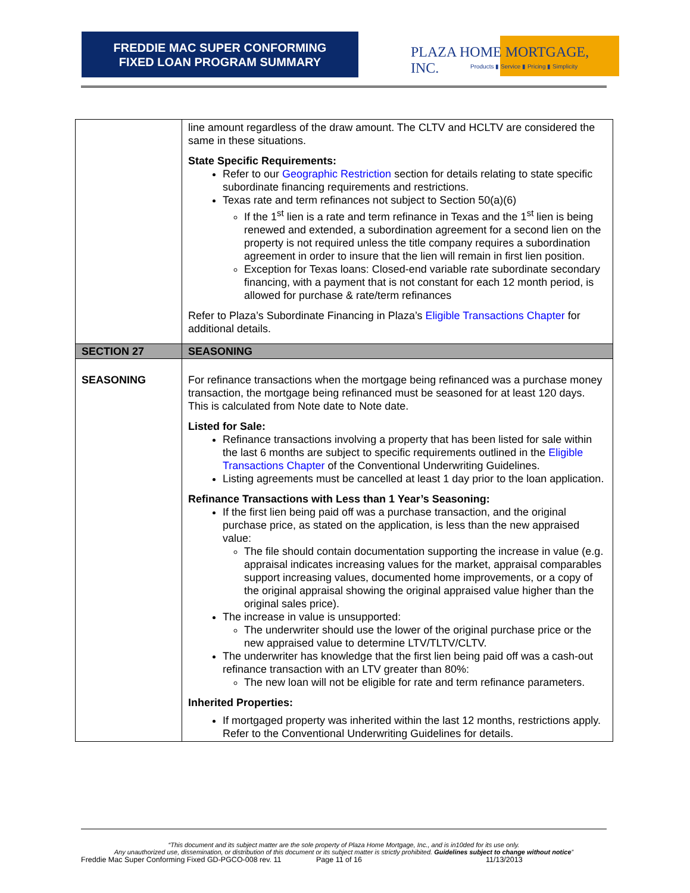FREDDIE MAC SUPER CONFORMING
FIXED LOAN PROGRAM SUMMARY
PLAZA HOME MORTGAGE, INC.
Products ▮ Service ▮ Pricing ▮ Simplicity
| | line amount regardless of the draw amount. The CLTV and HCLTV are considered the same in these situations. State Specific Requirements: Refer to our Geographic Restriction section for details relating to state specific subordinate financing requirements and restrictions. Texas rate and term refinances not subject to Section 50(a)(6) If the 1<sup>st</sup> lien is a rate and term refinance in Texas and the 1<sup>st</sup> lien is being renewed and extended, a subordination agreement for a second lien on the property is not required unless the title company requires a subordination agreement in order to insure that the lien will remain in first lien position. Exception for Texas loans: Closed-end variable rate subordinate secondary financing, with a payment that is not constant for each 12 month period, is allowed for purchase & rate/term refinances Refer to Plaza’s Subordinate Financing in Plaza’s Eligible Transactions Chapter for additional details. |
| SECTION 27 | SEASONING |
| SEASONING | For refinance transactions when the mortgage being refinanced was a purchase money transaction, the mortgage being refinanced must be seasoned for at least 120 days. This is calculated from Note date to Note date. Listed for Sale: Refinance transactions involving a property that has been listed for sale within the last 6 months are subject to specific requirements outlined in the Eligible Transactions Chapter of the Conventional Underwriting Guidelines. Listing agreements must be cancelled at least 1 day prior to the loan application. Refinance Transactions with Less than 1 Year’s Seasoning: If the first lien being paid off was a purchase transaction, and the original purchase price, as stated on the application, is less than the new appraised value: The file should contain documentation supporting the increase in value (e.g. appraisal indicates increasing values for the market, appraisal comparables support increasing values, documented home improvements, or a copy of the original appraisal showing the original appraised value higher than the original sales price). The increase in value is unsupported: The underwriter should use the lower of the original purchase price or the new appraised value to determine LTV/TLTV/CLTV. The underwriter has knowledge that the first lien being paid off was a cash-out refinance transaction with an LTV greater than 80%: The new loan will not be eligible for rate and term refinance parameters. Inherited Properties: If mortgaged property was inherited within the last 12 months, restrictions apply. Refer to the Conventional Underwriting Guidelines for details. |
“This document and its subject matter are the sole property of Plaza Home Mortgage, Inc., and is in10ded for its use only.
Any unauthorized use, dissemination, or distribution of this document or its subject matter is strictly prohibited. Guidelines subject to change without notice”
Freddie Mac Super Conforming Fixed GD-PGCO-008 rev. 11 Page 11 of 16 11/13/2013